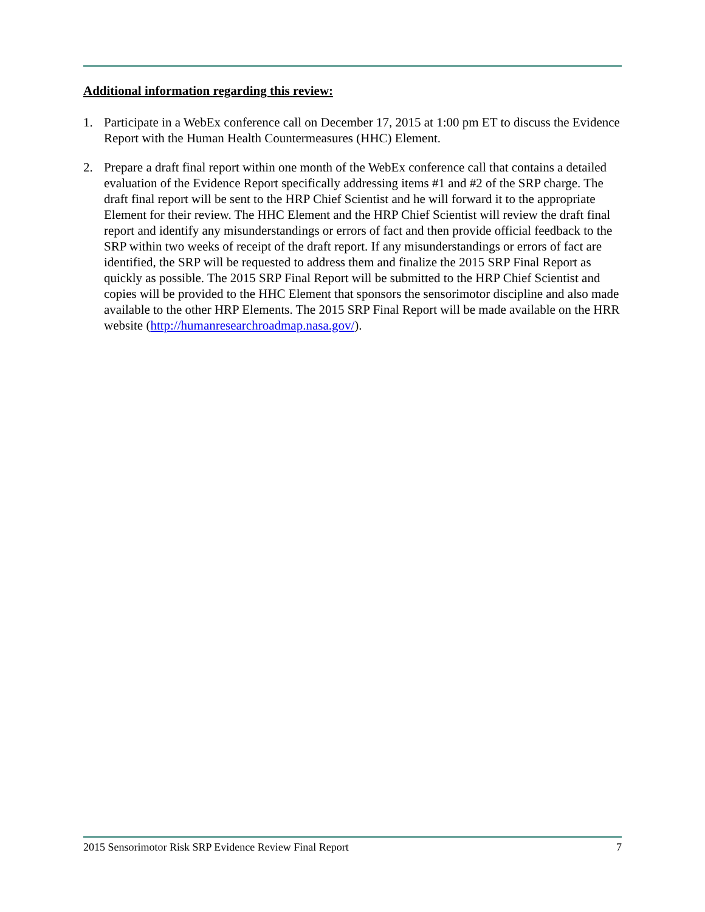Additional information regarding this review:
1. Participate in a WebEx conference call on December 17, 2015 at 1:00 pm ET to discuss the Evidence Report with the Human Health Countermeasures (HHC) Element.
2. Prepare a draft final report within one month of the WebEx conference call that contains a detailed evaluation of the Evidence Report specifically addressing items #1 and #2 of the SRP charge. The draft final report will be sent to the HRP Chief Scientist and he will forward it to the appropriate Element for their review. The HHC Element and the HRP Chief Scientist will review the draft final report and identify any misunderstandings or errors of fact and then provide official feedback to the SRP within two weeks of receipt of the draft report. If any misunderstandings or errors of fact are identified, the SRP will be requested to address them and finalize the 2015 SRP Final Report as quickly as possible. The 2015 SRP Final Report will be submitted to the HRP Chief Scientist and copies will be provided to the HHC Element that sponsors the sensorimotor discipline and also made available to the other HRP Elements. The 2015 SRP Final Report will be made available on the HRR website (http://humanresearchroadmap.nasa.gov/).
2015 Sensorimotor Risk SRP Evidence Review Final Report 7